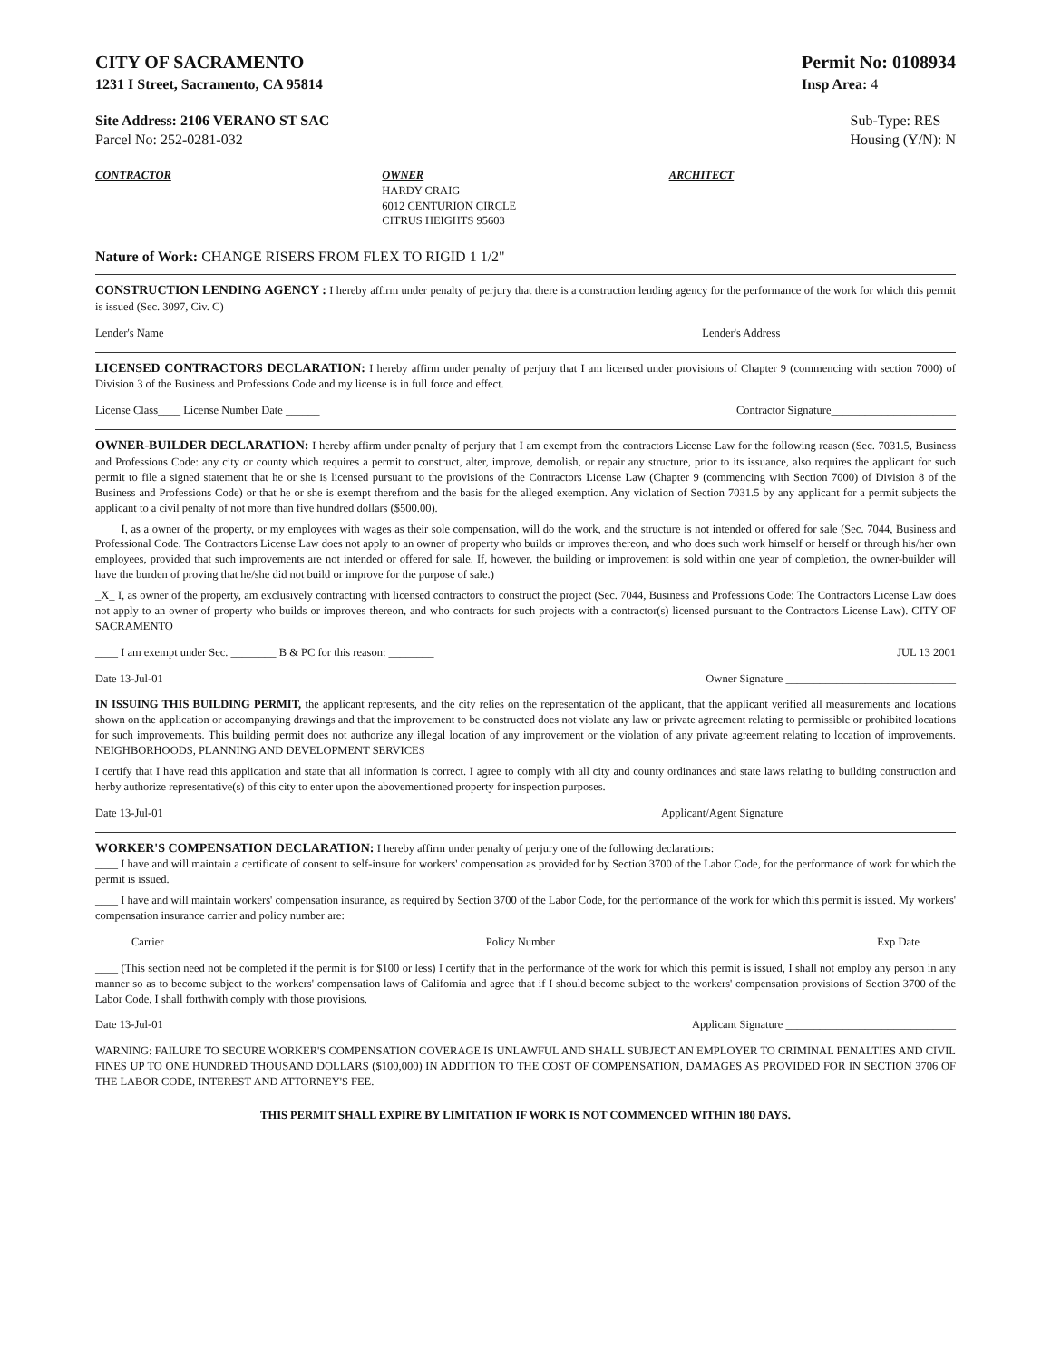CITY OF SACRAMENTO
1231 I Street, Sacramento, CA 95814
Permit No: 0108934
Insp Area: 4
Site Address: 2106 VERANO ST SAC
Parcel No: 252-0281-032
Sub-Type: RES
Housing (Y/N): N
CONTRACTOR OWNER
HARDY CRAIG
6012 CENTURION CIRCLE
CITRUS HEIGHTS 95603
ARCHITECT
Nature of Work: CHANGE RISERS FROM FLEX TO RIGID 1 1/2"
CONSTRUCTION LENDING AGENCY : I hereby affirm under penalty of perjury that there is a construction lending agency for the performance of the work for which this permit is issued (Sec. 3097, Civ. C)
Lender's Name______________________________________ Lender's Address_______________________________
LICENSED CONTRACTORS DECLARATION: I hereby affirm under penalty of perjury that I am licensed under provisions of Chapter 9 (commencing with section 7000) of Division 3 of the Business and Professions Code and my license is in full force and effect.
License Class____ License Number Date ______ Contractor Signature______________________
OWNER-BUILDER DECLARATION: I hereby affirm under penalty of perjury that I am exempt from the contractors License Law for the following reason (Sec. 7031.5, Business and Professions Code: any city or county which requires a permit to construct, alter, improve, demolish, or repair any structure, prior to its issuance, also requires the applicant for such permit to file a signed statement that he or she is licensed pursuant to the provisions of the Contractors License Law (Chapter 9 (commencing with Section 7000) of Division 8 of the Business and Professions Code) or that he or she is exempt therefrom and the basis for the alleged exemption. Any violation of Section 7031.5 by any applicant for a permit subjects the applicant to a civil penalty of not more than five hundred dollars ($500.00).
____ I, as a owner of the property, or my employees with wages as their sole compensation, will do the work, and the structure is not intended or offered for sale (Sec. 7044, Business and Professional Code. The Contractors License Law does not apply to an owner of property who builds or improves thereon, and who does such work himself or herself or through his/her own employees, provided that such improvements are not intended or offered for sale. If, however, the building or improvement is sold within one year of completion, the owner-builder will have the burden of proving that he/she did not build or improve for the purpose of sale.)
_X_ I, as owner of the property, am exclusively contracting with licensed contractors to construct the project (Sec. 7044, Business and Professions Code: The Contractors License Law does not apply to an owner of property who builds or improves thereon, and who contracts for such projects with a contractor(s) licensed pursuant to the Contractors License Law). CITY OF SACRAMENTO
____ I am exempt under Sec. ________ B & PC for this reason: ________ JUL 13 2001
Date 13-Jul-01 Owner Signature ______________________________
IN ISSUING THIS BUILDING PERMIT, the applicant represents, and the city relies on the representation of the applicant, that the applicant verified all measurements and locations shown on the application or accompanying drawings and that the improvement to be constructed does not violate any law or private agreement relating to permissible or prohibited locations for such improvements. This building permit does not authorize any illegal location of any improvement or the violation of any private agreement relating to location of improvements. NEIGHBORHOODS, PLANNING AND DEVELOPMENT SERVICES
I certify that I have read this application and state that all information is correct. I agree to comply with all city and county ordinances and state laws relating to building construction and herby authorize representative(s) of this city to enter upon the abovementioned property for inspection purposes.
Date 13-Jul-01 Applicant/Agent Signature ______________________________
WORKER'S COMPENSATION DECLARATION: I hereby affirm under penalty of perjury one of the following declarations:
____ I have and will maintain a certificate of consent to self-insure for workers' compensation as provided for by Section 3700 of the Labor Code, for the performance of work for which the permit is issued.
____ I have and will maintain workers' compensation insurance, as required by Section 3700 of the Labor Code, for the performance of the work for which this permit is issued. My workers' compensation insurance carrier and policy number are:
Carrier Policy Number Exp Date
____ (This section need not be completed if the permit is for $100 or less) I certify that in the performance of the work for which this permit is issued, I shall not employ any person in any manner so as to become subject to the workers' compensation laws of California and agree that if I should become subject to the workers' compensation provisions of Section 3700 of the Labor Code, I shall forthwith comply with those provisions.
Date 13-Jul-01 Applicant Signature ______________________________
WARNING: FAILURE TO SECURE WORKER'S COMPENSATION COVERAGE IS UNLAWFUL AND SHALL SUBJECT AN EMPLOYER TO CRIMINAL PENALTIES AND CIVIL FINES UP TO ONE HUNDRED THOUSAND DOLLARS ($100,000) IN ADDITION TO THE COST OF COMPENSATION, DAMAGES AS PROVIDED FOR IN SECTION 3706 OF THE LABOR CODE, INTEREST AND ATTORNEY'S FEE.
THIS PERMIT SHALL EXPIRE BY LIMITATION IF WORK IS NOT COMMENCED WITHIN 180 DAYS.